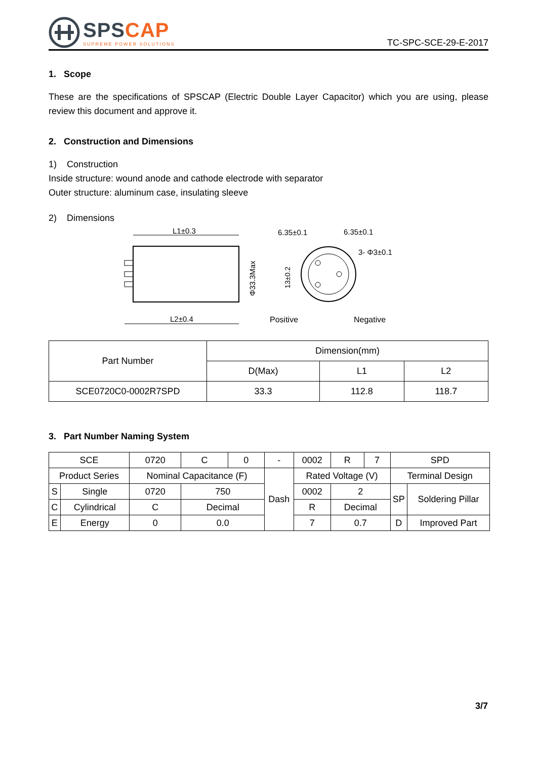SPSCAP
SUPREME POWER SOLUTIONS
TC-SPC-SCE-29-E-2017
1. Scope
These are the specifications of SPSCAP (Electric Double Layer Capacitor) which you are using, please review this document and approve it.
2. Construction and Dimensions
1) Construction
Inside structure: wound anode and cathode electrode with separator
Outer structure: aluminum case, insulating sleeve
2) Dimensions
L1±0.3
L2±0.4
Φ33.3Max
6.35±0.1
6.35±0.1
3- Φ3±0.1
13±0.2
Positive
Negative
| Part Number | Dimension(mm) | | |
| | D(Max) | L1 | L2 |
| SCE0720C0-0002R7SPD | 33.3 | 112.8 | 118.7 |
3. Part Number Naming System
| SCE | | 0720 | C | 0 | - | 0002 | R | 7 | SPD | |
| Product Series | | Nominal Capacitance (F) | | | Dash | Rated Voltage (V) | | | Terminal Design | |
| S | Single | 0720 | 750 | | | 0002 | 2 | | SP | Soldering Pillar |
| C | Cylindrical | C | Decimal | | | R | Decimal | | | |
| E | Energy | 0 | 0.0 | | | 7 | 0.7 | | D | Improved Part |
3/7